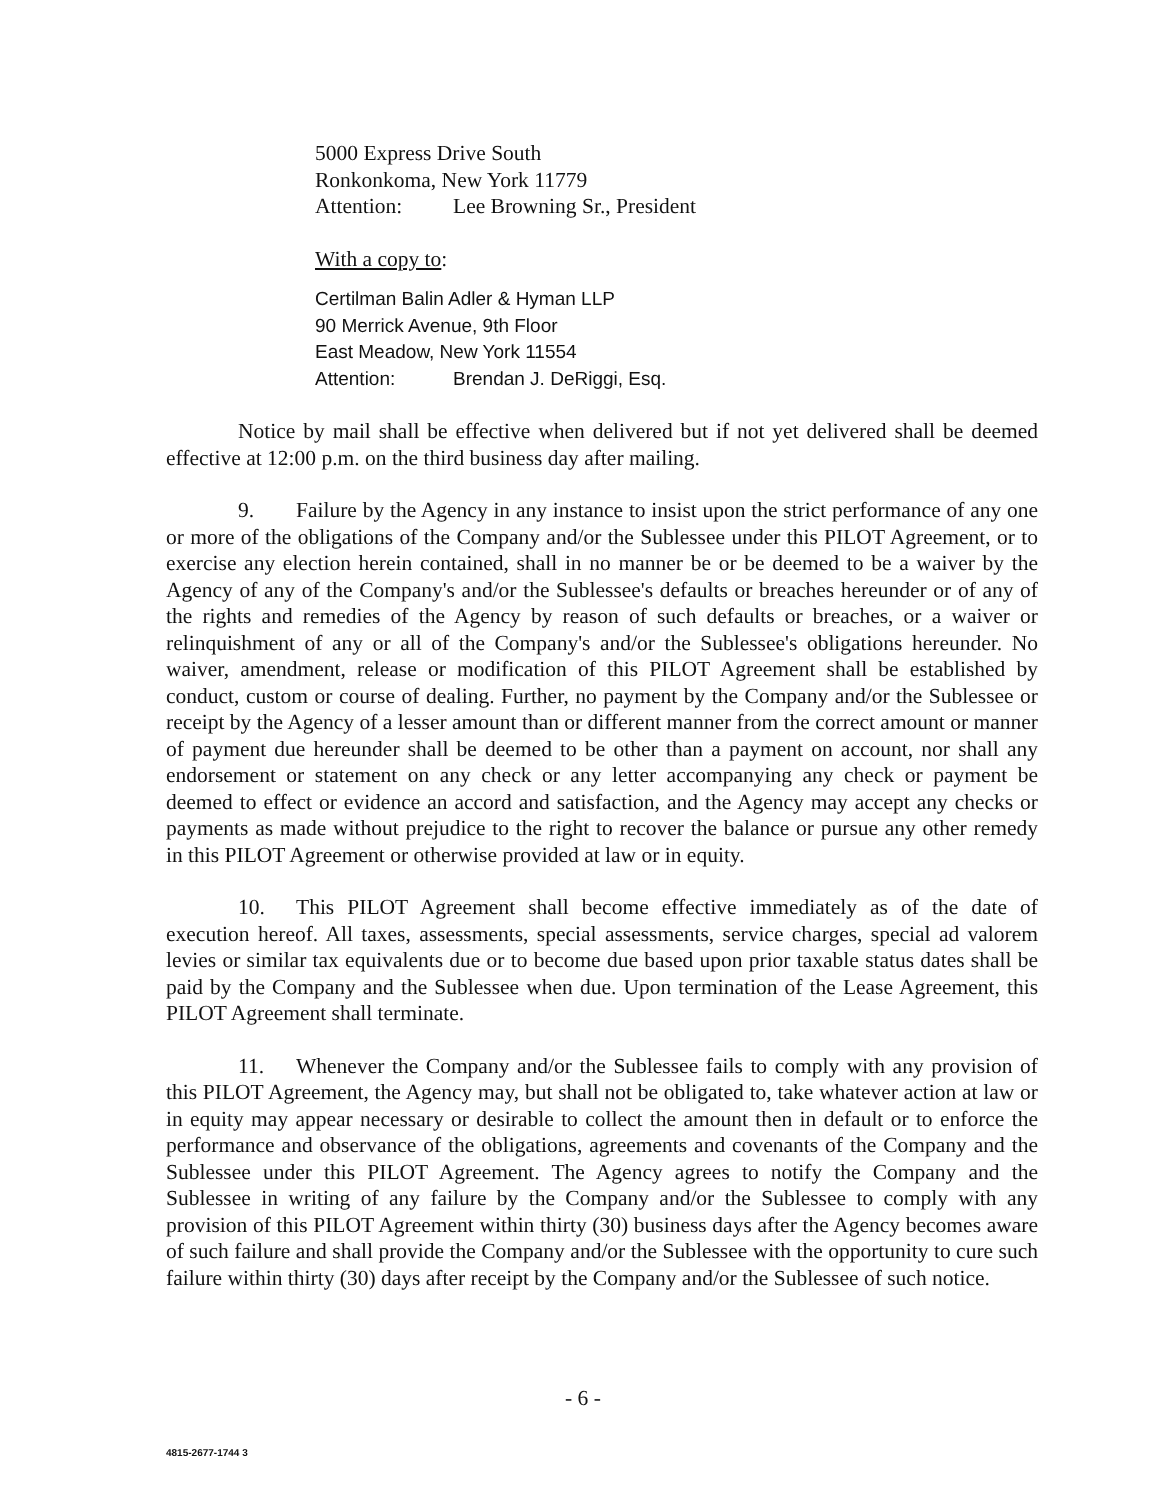5000 Express Drive South
Ronkonkoma, New York 11779
Attention: Lee Browning Sr., President
With a copy to:
Certilman Balin Adler & Hyman LLP
90 Merrick Avenue, 9th Floor
East Meadow, New York 11554
Attention: Brendan J. DeRiggi, Esq.
Notice by mail shall be effective when delivered but if not yet delivered shall be deemed effective at 12:00 p.m. on the third business day after mailing.
9. Failure by the Agency in any instance to insist upon the strict performance of any one or more of the obligations of the Company and/or the Sublessee under this PILOT Agreement, or to exercise any election herein contained, shall in no manner be or be deemed to be a waiver by the Agency of any of the Company's and/or the Sublessee's defaults or breaches hereunder or of any of the rights and remedies of the Agency by reason of such defaults or breaches, or a waiver or relinquishment of any or all of the Company's and/or the Sublessee's obligations hereunder. No waiver, amendment, release or modification of this PILOT Agreement shall be established by conduct, custom or course of dealing. Further, no payment by the Company and/or the Sublessee or receipt by the Agency of a lesser amount than or different manner from the correct amount or manner of payment due hereunder shall be deemed to be other than a payment on account, nor shall any endorsement or statement on any check or any letter accompanying any check or payment be deemed to effect or evidence an accord and satisfaction, and the Agency may accept any checks or payments as made without prejudice to the right to recover the balance or pursue any other remedy in this PILOT Agreement or otherwise provided at law or in equity.
10. This PILOT Agreement shall become effective immediately as of the date of execution hereof. All taxes, assessments, special assessments, service charges, special ad valorem levies or similar tax equivalents due or to become due based upon prior taxable status dates shall be paid by the Company and the Sublessee when due. Upon termination of the Lease Agreement, this PILOT Agreement shall terminate.
11. Whenever the Company and/or the Sublessee fails to comply with any provision of this PILOT Agreement, the Agency may, but shall not be obligated to, take whatever action at law or in equity may appear necessary or desirable to collect the amount then in default or to enforce the performance and observance of the obligations, agreements and covenants of the Company and the Sublessee under this PILOT Agreement. The Agency agrees to notify the Company and the Sublessee in writing of any failure by the Company and/or the Sublessee to comply with any provision of this PILOT Agreement within thirty (30) business days after the Agency becomes aware of such failure and shall provide the Company and/or the Sublessee with the opportunity to cure such failure within thirty (30) days after receipt by the Company and/or the Sublessee of such notice.
- 6 -
4815-2677-1744 3